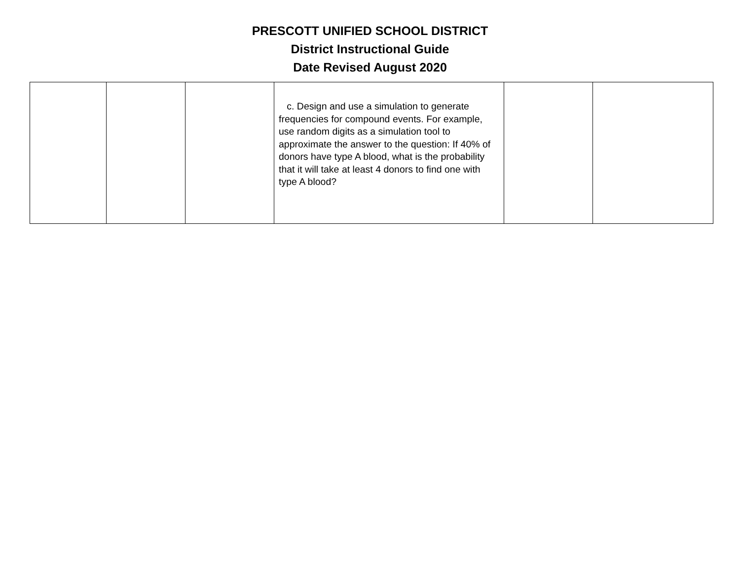PRESCOTT UNIFIED SCHOOL DISTRICT
District Instructional Guide
Date Revised August 2020
| | | | c. Design and use a simulation to generate frequencies for compound events. For example, use random digits as a simulation tool to approximate the answer to the question: If 40% of donors have type A blood, what is the probability that it will take at least 4 donors to find one with type A blood? | | |